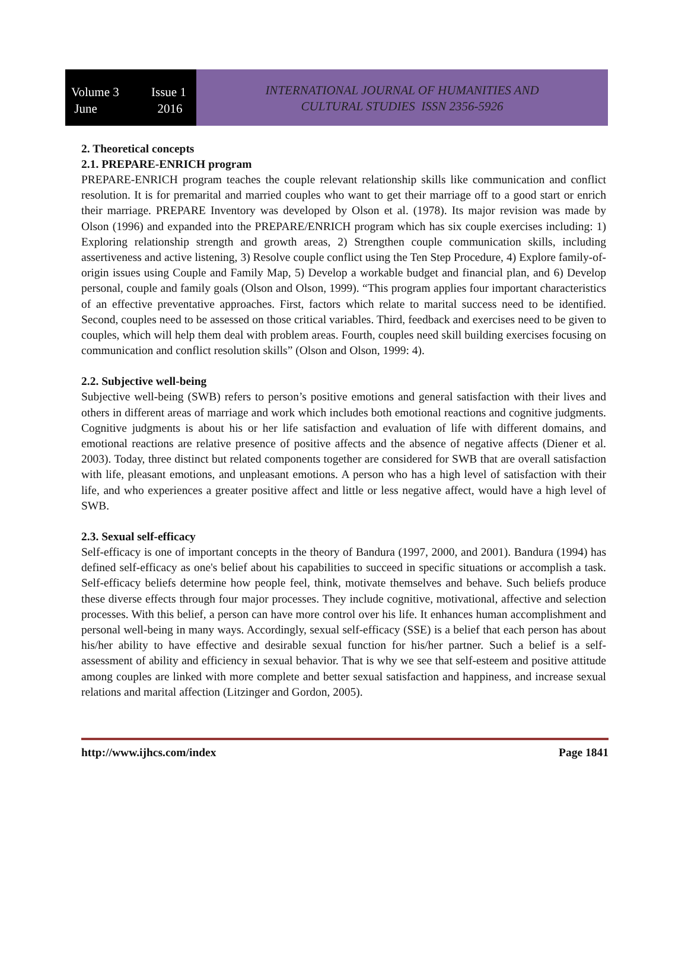Volume 3 Issue 1
June 2016
INTERNATIONAL JOURNAL OF HUMANITIES AND
CULTURAL STUDIES ISSN 2356-5926
2. Theoretical concepts
2.1. PREPARE-ENRICH program
PREPARE-ENRICH program teaches the couple relevant relationship skills like communication and conflict resolution. It is for premarital and married couples who want to get their marriage off to a good start or enrich their marriage. PREPARE Inventory was developed by Olson et al. (1978). Its major revision was made by Olson (1996) and expanded into the PREPARE/ENRICH program which has six couple exercises including: 1) Exploring relationship strength and growth areas, 2) Strengthen couple communication skills, including assertiveness and active listening, 3) Resolve couple conflict using the Ten Step Procedure, 4) Explore family-of-origin issues using Couple and Family Map, 5) Develop a workable budget and financial plan, and 6) Develop personal, couple and family goals (Olson and Olson, 1999). “This program applies four important characteristics of an effective preventative approaches. First, factors which relate to marital success need to be identified. Second, couples need to be assessed on those critical variables. Third, feedback and exercises need to be given to couples, which will help them deal with problem areas. Fourth, couples need skill building exercises focusing on communication and conflict resolution skills” (Olson and Olson, 1999: 4).
2.2. Subjective well-being
Subjective well-being (SWB) refers to person’s positive emotions and general satisfaction with their lives and others in different areas of marriage and work which includes both emotional reactions and cognitive judgments. Cognitive judgments is about his or her life satisfaction and evaluation of life with different domains, and emotional reactions are relative presence of positive affects and the absence of negative affects (Diener et al. 2003). Today, three distinct but related components together are considered for SWB that are overall satisfaction with life, pleasant emotions, and unpleasant emotions. A person who has a high level of satisfaction with their life, and who experiences a greater positive affect and little or less negative affect, would have a high level of SWB.
2.3. Sexual self-efficacy
Self-efficacy is one of important concepts in the theory of Bandura (1997, 2000, and 2001). Bandura (1994) has defined self-efficacy as one's belief about his capabilities to succeed in specific situations or accomplish a task. Self-efficacy beliefs determine how people feel, think, motivate themselves and behave. Such beliefs produce these diverse effects through four major processes. They include cognitive, motivational, affective and selection processes. With this belief, a person can have more control over his life. It enhances human accomplishment and personal well-being in many ways. Accordingly, sexual self-efficacy (SSE) is a belief that each person has about his/her ability to have effective and desirable sexual function for his/her partner. Such a belief is a self-assessment of ability and efficiency in sexual behavior. That is why we see that self-esteem and positive attitude among couples are linked with more complete and better sexual satisfaction and happiness, and increase sexual relations and marital affection (Litzinger and Gordon, 2005).
http://www.ijhcs.com/index Page 1841